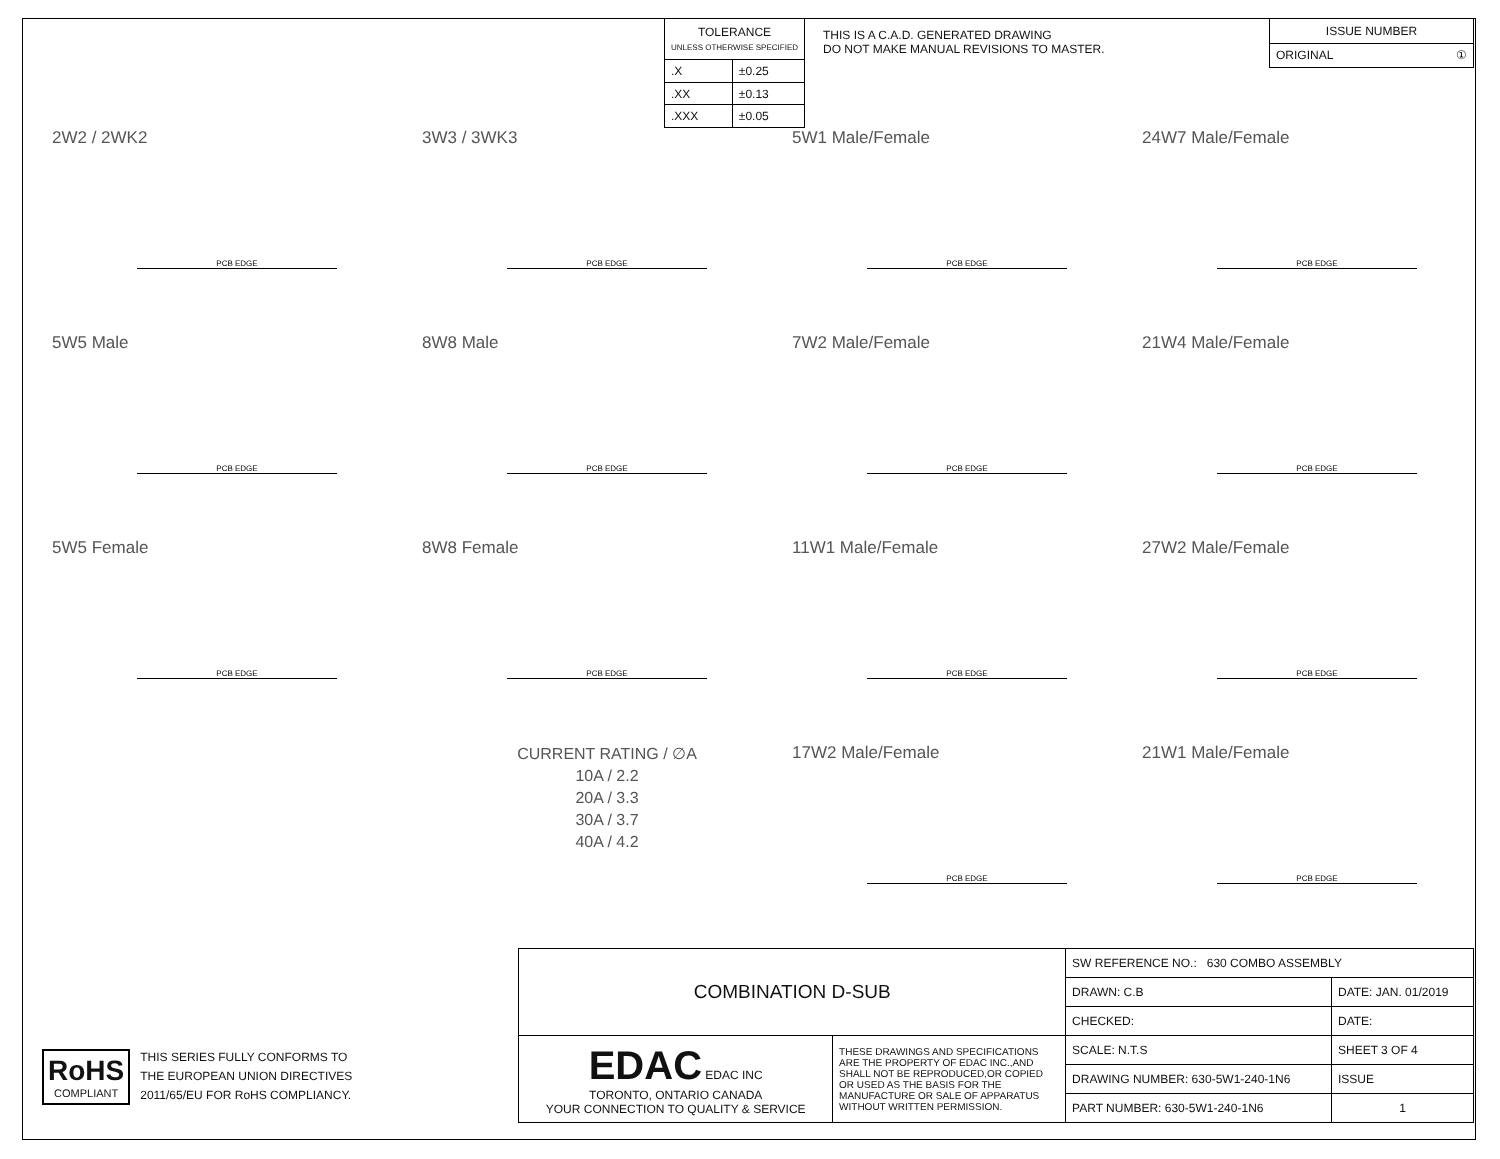| TOLERANCE UNLESS OTHERWISE SPECIFIED | |
| --- | --- |
| .X | ±0.25 |
| .XX | ±0.13 |
| .XXX | ±0.05 |
THIS IS A C.A.D. GENERATED DRAWING
DO NOT MAKE MANUAL REVISIONS TO MASTER.
| ISSUE NUMBER |
| ORIGINAL ① |
2W2 / 2WK2
PCB EDGE
3W3 / 3WK3
PCB EDGE
5W1 Male/Female
PCB EDGE
24W7 Male/Female
PCB EDGE
5W5 Male
PCB EDGE
8W8 Male
PCB EDGE
7W2 Male/Female
PCB EDGE
21W4 Male/Female
PCB EDGE
5W5 Female
PCB EDGE
8W8 Female
PCB EDGE
11W1 Male/Female
PCB EDGE
27W2 Male/Female
PCB EDGE
CURRENT RATING / ∅A
10A / 2.2
20A / 3.3
30A / 3.7
40A / 4.2
17W2 Male/Female
PCB EDGE
21W1 Male/Female
PCB EDGE
RoHS
COMPLIANT
THIS SERIES FULLY CONFORMS TO
THE EUROPEAN UNION DIRECTIVES
2011/65/EU FOR RoHS COMPLIANCY.
| COMBINATION D-SUB | | SW REFERENCE NO.: 630 COMBO ASSEMBLY | | |
| | | DRAWN: C.B | DATE: JAN. 01/2019 | |
| | | CHECKED: | DATE: | |
| EDAC EDAC INC TORONTO, ONTARIO CANADA YOUR CONNECTION TO QUALITY & SERVICE | THESE DRAWINGS AND SPECIFICATIONS ARE THE PROPERTY OF EDAC INC.,AND SHALL NOT BE REPRODUCED,OR COPIED OR USED AS THE BASIS FOR THE MANUFACTURE OR SALE OF APPARATUS WITHOUT WRITTEN PERMISSION. | SCALE: N.T.S | SHEET 3 OF 4 | |
| | | DRAWING NUMBER: 630-5W1-240-1N6 | | ISSUE |
| | | PART NUMBER: 630-5W1-240-1N6 | | 1 |